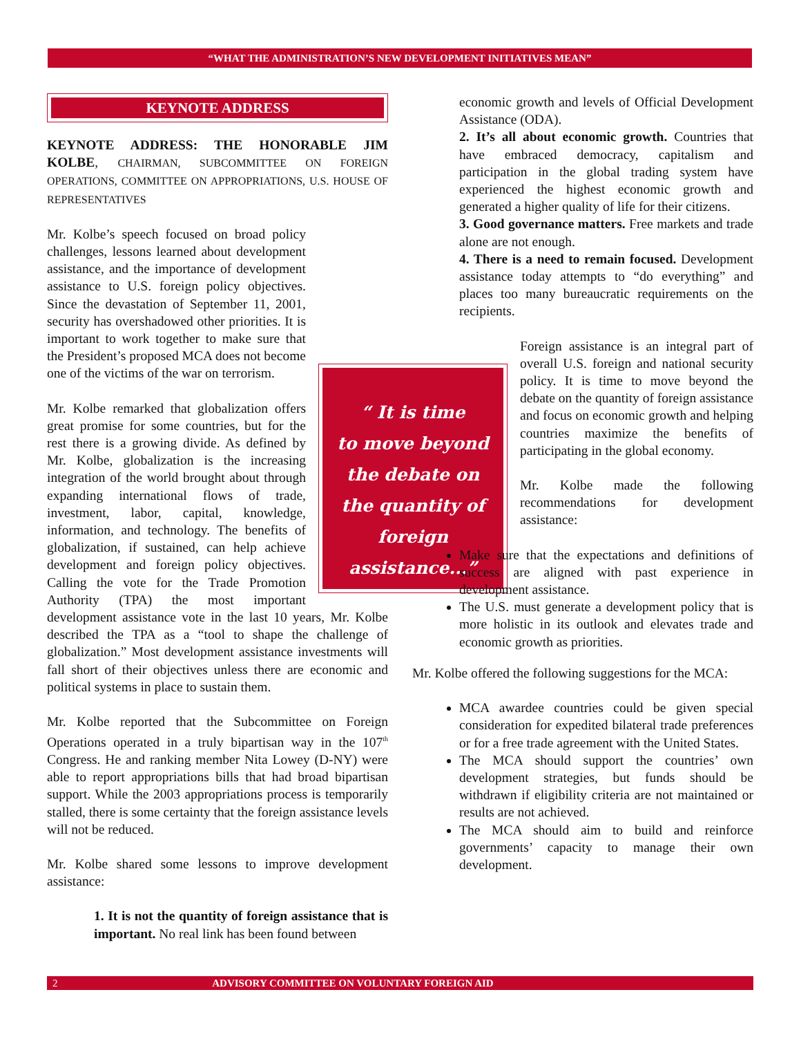“WHAT THE ADMINISTRATION’S NEW DEVELOPMENT INITIATIVES MEAN”
KEYNOTE ADDRESS
KEYNOTE ADDRESS: THE HONORABLE JIM KOLBE, CHAIRMAN, SUBCOMMITTEE ON FOREIGN OPERATIONS, COMMITTEE ON APPROPRIATIONS, U.S. HOUSE OF REPRESENTATIVES
“ It is time
to move beyond
the debate on
the quantity of
foreign assistance...”
Mr. Kolbe’s speech focused on broad policy challenges, lessons learned about development assistance, and the importance of development assistance to U.S. foreign policy objectives. Since the devastation of September 11, 2001, security has overshadowed other priorities. It is important to work together to make sure that the President’s proposed MCA does not become one of the victims of the war on terrorism.
Mr. Kolbe remarked that globalization offers great promise for some countries, but for the rest there is a growing divide. As defined by Mr. Kolbe, globalization is the increasing integration of the world brought about through expanding international flows of trade, investment, labor, capital, knowledge, information, and technology. The benefits of globalization, if sustained, can help achieve development and foreign policy objectives. Calling the vote for the Trade Promotion Authority (TPA) the most important development assistance vote in the last 10 years, Mr. Kolbe described the TPA as a “tool to shape the challenge of globalization.” Most development assistance investments will fall short of their objectives unless there are economic and political systems in place to sustain them.
Mr. Kolbe reported that the Subcommittee on Foreign Operations operated in a truly bipartisan way in the 107<sup>th</sup> Congress. He and ranking member Nita Lowey (D-NY) were able to report appropriations bills that had broad bipartisan support. While the 2003 appropriations process is temporarily stalled, there is some certainty that the foreign assistance levels will not be reduced.
Mr. Kolbe shared some lessons to improve development assistance:
1. It is not the quantity of foreign assistance that is important. No real link has been found between
economic growth and levels of Official Development Assistance (ODA).
2. It’s all about economic growth. Countries that have embraced democracy, capitalism and participation in the global trading system have experienced the highest economic growth and generated a higher quality of life for their citizens.
3. Good governance matters. Free markets and trade alone are not enough.
4. There is a need to remain focused. Development assistance today attempts to “do everything” and places too many bureaucratic requirements on the recipients.
Foreign assistance is an integral part of overall U.S. foreign and national security policy. It is time to move beyond the debate on the quantity of foreign assistance and focus on economic growth and helping countries maximize the benefits of participating in the global economy.
Mr. Kolbe made the following recommendations for development assistance:
Make sure that the expectations and definitions of success are aligned with past experience in development assistance.
The U.S. must generate a development policy that is more holistic in its outlook and elevates trade and economic growth as priorities.
Mr. Kolbe offered the following suggestions for the MCA:
MCA awardee countries could be given special consideration for expedited bilateral trade preferences or for a free trade agreement with the United States.
The MCA should support the countries’ own development strategies, but funds should be withdrawn if eligibility criteria are not maintained or results are not achieved.
The MCA should aim to build and reinforce governments’ capacity to manage their own development.
2 ADVISORY COMMITTEE ON VOLUNTARY FOREIGN AID